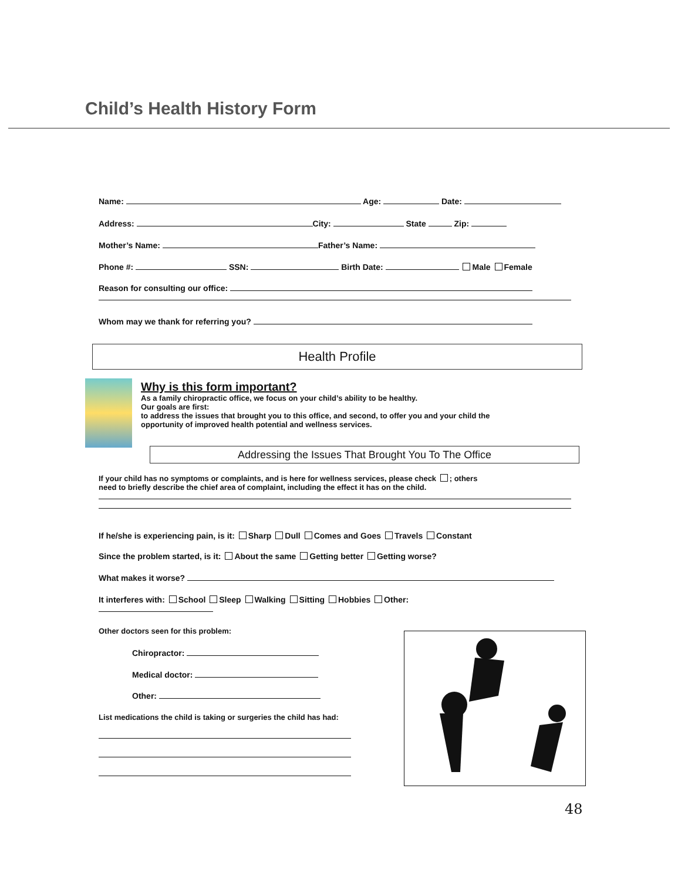Child’s Health History Form
Name: Age: Date:
Address: City: State Zip:
Mother’s Name: Father’s Name:
Phone #: SSN: Birth Date: Male Female
Reason for consulting our office:
Whom may we thank for referring you?
Health Profile
Why is this form important?
As a family chiropractic office, we focus on your child’s ability to be healthy.
Our goals are first:
to address the issues that brought you to this office, and second, to offer you and your child the
opportunity of improved health potential and wellness services.
Addressing the Issues That Brought You To The Office
If your child has no symptoms or complaints, and is here for wellness services, please check ; others
need to briefly describe the chief area of complaint, including the effect it has on the child.
If he/she is experiencing pain, is it: Sharp Dull Comes and Goes Travels Constant
Since the problem started, is it: About the same Getting better Getting worse?
What makes it worse?
It interferes with: School Sleep Walking Sitting Hobbies Other:
Other doctors seen for this problem:
Chiropractor:
Medical doctor:
Other:
List medications the child is taking or surgeries the child has had:
48